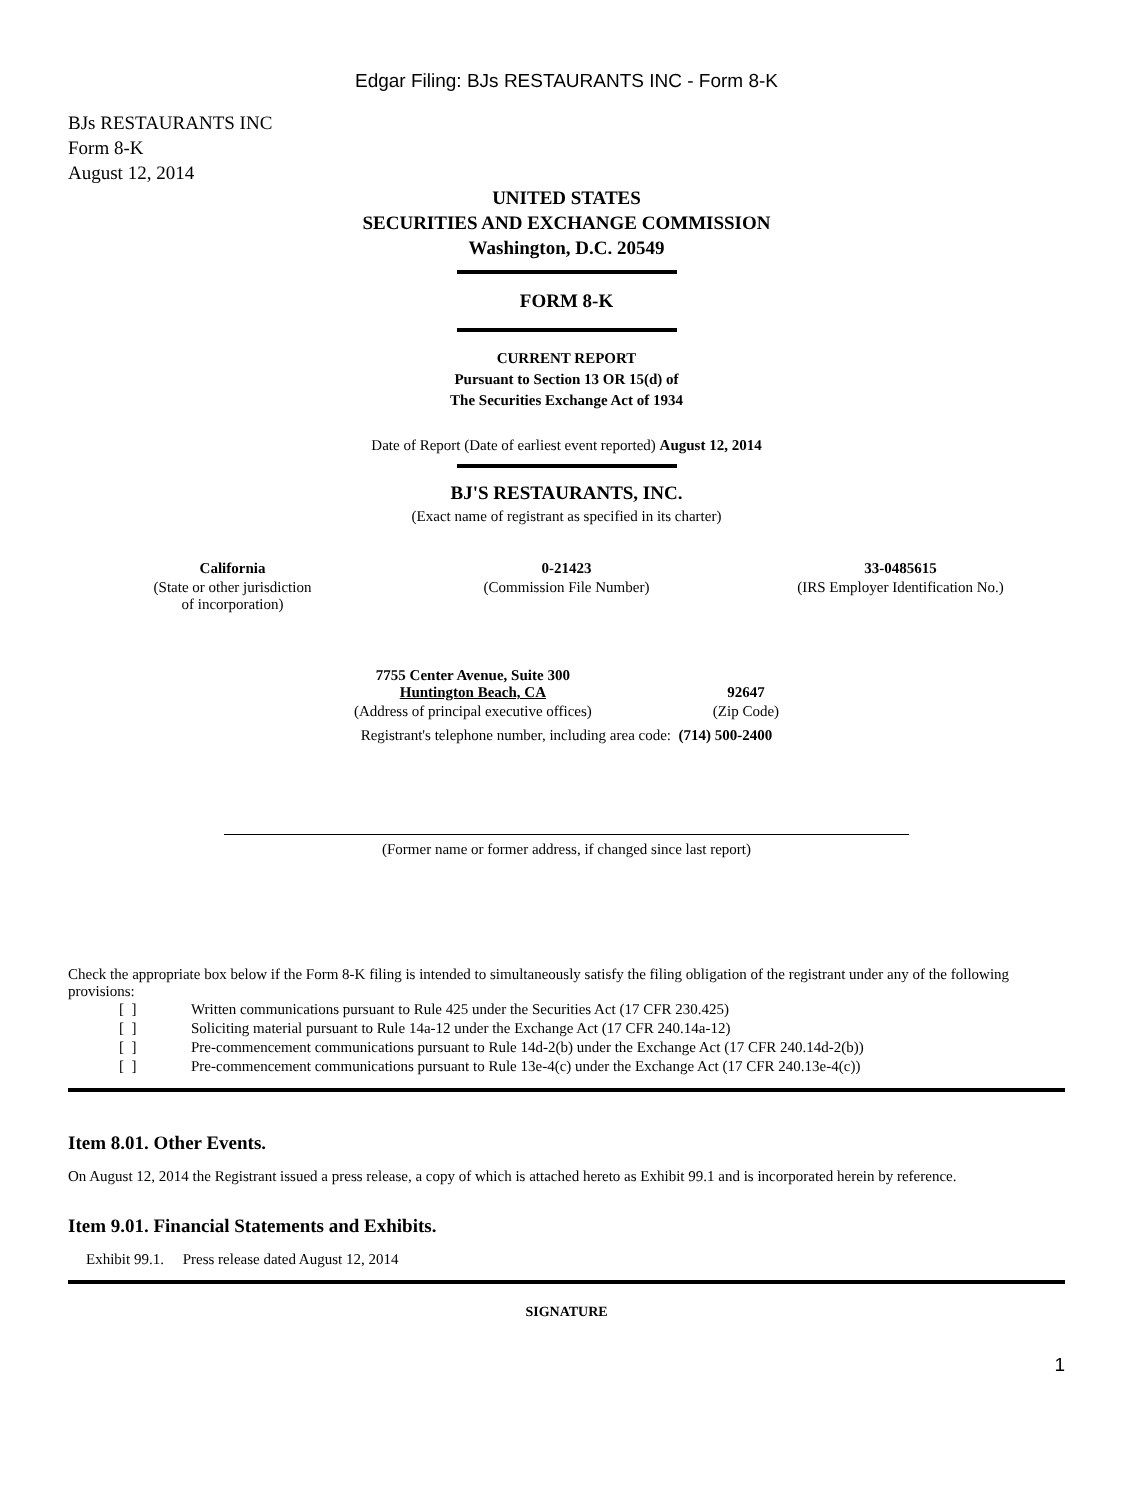Edgar Filing: BJs RESTAURANTS INC - Form 8-K
BJs RESTAURANTS INC
Form 8-K
August 12, 2014
UNITED STATES
SECURITIES AND EXCHANGE COMMISSION
Washington, D.C. 20549
FORM 8-K
CURRENT REPORT
Pursuant to Section 13 OR 15(d) of
The Securities Exchange Act of 1934
Date of Report (Date of earliest event reported) August 12, 2014
BJ'S RESTAURANTS, INC.
(Exact name of registrant as specified in its charter)
| California | 0-21423 | 33-0485615 |
| --- | --- | --- |
| (State or other jurisdiction of incorporation) | (Commission File Number) | (IRS Employer Identification No.) |
| 7755 Center Avenue, Suite 300 Huntington Beach, CA | 92647 |
| --- | --- |
| (Address of principal executive offices) | (Zip Code) |
Registrant's telephone number, including area code: (714) 500-2400
(Former name or former address, if changed since last report)
Check the appropriate box below if the Form 8-K filing is intended to simultaneously satisfy the filing obligation of the registrant under any of the following provisions:
| [ ] | Written communications pursuant to Rule 425 under the Securities Act (17 CFR 230.425) |
| [ ] | Soliciting material pursuant to Rule 14a-12 under the Exchange Act (17 CFR 240.14a-12) |
| [ ] | Pre-commencement communications pursuant to Rule 14d-2(b) under the Exchange Act (17 CFR 240.14d-2(b)) |
| [ ] | Pre-commencement communications pursuant to Rule 13e-4(c) under the Exchange Act (17 CFR 240.13e-4(c)) |
Item 8.01. Other Events.
On August 12, 2014 the Registrant issued a press release, a copy of which is attached hereto as Exhibit 99.1 and is incorporated herein by reference.
Item 9.01. Financial Statements and Exhibits.
Exhibit 99.1. Press release dated August 12, 2014
SIGNATURE
1